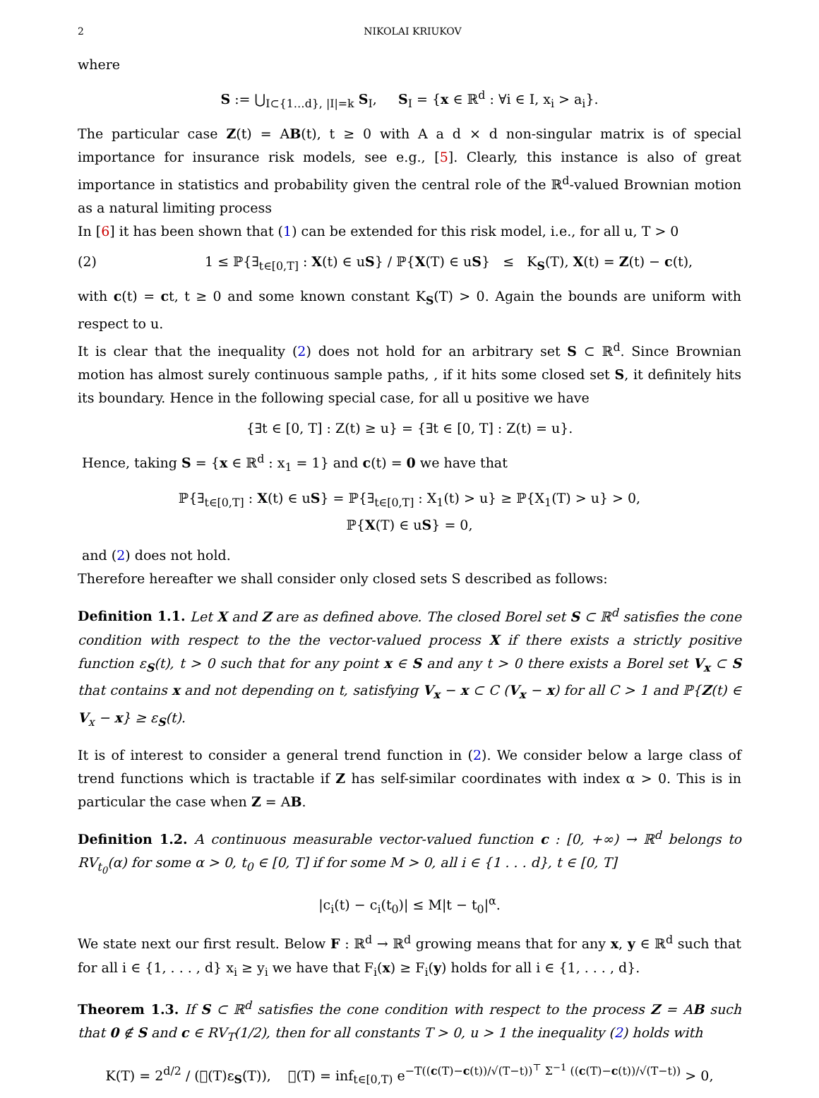2 NIKOLAI KRIUKOV
where
S := ⋃<sub>I⊂{1…d}, |I|=k</sub> S<sub>I</sub>, S<sub>I</sub> = {x ∈ ℝ<sup>d</sup> : ∀i ∈ I, x<sub>i</sub> > a<sub>i</sub>}.
The particular case Z(t) = AB(t), t ≥ 0 with A a d × d non-singular matrix is of special importance for insurance risk models, see e.g., [5]. Clearly, this instance is also of great importance in statistics and probability given the central role of the ℝ<sup>d</sup>-valued Brownian motion as a natural limiting process
In [6] it has been shown that (1) can be extended for this risk model, i.e., for all u, T > 0
(2) 1 ≤ ℙ{∃<sub>t∈[0,T]</sub> : X(t) ∈ uS} / ℙ{X(T) ∈ uS} ≤ K<sub>S</sub>(T), X(t) = Z(t) − c(t),
with c(t) = ct, t ≥ 0 and some known constant K<sub>S</sub>(T) > 0. Again the bounds are uniform with respect to u.
It is clear that the inequality (2) does not hold for an arbitrary set S ⊂ ℝ<sup>d</sup>. Since Brownian motion has almost surely continuous sample paths, , if it hits some closed set S, it definitely hits its boundary. Hence in the following special case, for all u positive we have
{∃t ∈ [0, T] : Z(t) ≥ u} = {∃t ∈ [0, T] : Z(t) = u}.
Hence, taking S = {x ∈ ℝ<sup>d</sup> : x<sub>1</sub> = 1} and c(t) = 0 we have that
ℙ{∃<sub>t∈[0,T]</sub> : X(t) ∈ uS} = ℙ{∃<sub>t∈[0,T]</sub> : X<sub>1</sub>(t) > u} ≥ ℙ{X<sub>1</sub>(T) > u} > 0,
ℙ{X(T) ∈ uS} = 0,
and (2) does not hold.
Therefore hereafter we shall consider only closed sets S described as follows:
Definition 1.1. Let X and Z are as defined above. The closed Borel set S ⊂ ℝ<sup>d</sup> satisfies the cone condition with respect to the the vector-valued process X if there exists a strictly positive function ε<sub>S</sub>(t), t > 0 such that for any point x ∈ S and any t > 0 there exists a Borel set V<sub>x</sub> ⊂ S that contains x and not depending on t, satisfying V<sub>x</sub> − x ⊂ C (V<sub>x</sub> − x) for all C > 1 and ℙ{Z(t) ∈ V<sub>x</sub> − x} ≥ ε<sub>S</sub>(t).
It is of interest to consider a general trend function in (2). We consider below a large class of trend functions which is tractable if Z has self-similar coordinates with index α > 0. This is in particular the case when Z = AB.
Definition 1.2. A continuous measurable vector-valued function c : [0, +∞) → ℝ<sup>d</sup> belongs to RV<sub>t<sub>0</sub></sub>(α) for some α > 0, t<sub>0</sub> ∈ [0, T] if for some M > 0, all i ∈ {1 . . . d}, t ∈ [0, T]
|c<sub>i</sub>(t) − c<sub>i</sub>(t<sub>0</sub>)| ≤ M|t − t<sub>0</sub>|<sup>α</sup>.
We state next our first result. Below F : ℝ<sup>d</sup> → ℝ<sup>d</sup> growing means that for any x, y ∈ ℝ<sup>d</sup> such that for all i ∈ {1, . . . , d} x<sub>i</sub> ≥ y<sub>i</sub> we have that F<sub>i</sub>(x) ≥ F<sub>i</sub>(y) holds for all i ∈ {1, . . . , d}.
Theorem 1.3. If S ⊂ ℝ<sup>d</sup> satisfies the cone condition with respect to the process Z = AB such that 0 ∉ S and c ∈ RV<sub>T</sub>(1/2), then for all constants T > 0, u > 1 the inequality (2) holds with
K(T) = 2<sup>d/2</sup> / (𝔆(T)ε<sub>S</sub>(T)), 𝔆(T) = inf<sub>t∈[0,T)</sub> e<sup>−T((c(T)−c(t))/√(T−t))<sup>⊤</sup> Σ<sup>−1</sup> ((c(T)−c(t))/√(T−t))</sup> > 0,